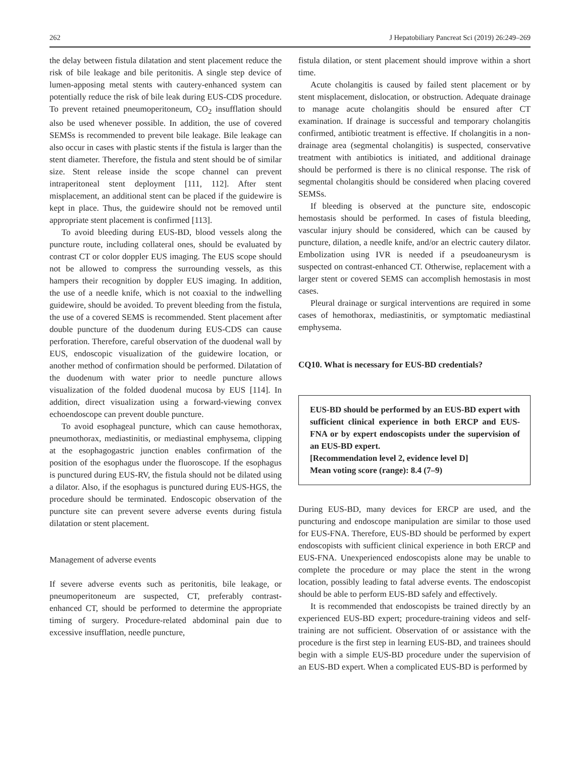262 J Hepatobiliary Pancreat Sci (2019) 26:249–269
the delay between fistula dilatation and stent placement reduce the risk of bile leakage and bile peritonitis. A single step device of lumen-apposing metal stents with cautery-enhanced system can potentially reduce the risk of bile leak during EUS-CDS procedure. To prevent retained pneumoperitoneum, CO<sub>2</sub> insufflation should also be used whenever possible. In addition, the use of covered SEMSs is recommended to prevent bile leakage. Bile leakage can also occur in cases with plastic stents if the fistula is larger than the stent diameter. Therefore, the fistula and stent should be of similar size. Stent release inside the scope channel can prevent intraperitoneal stent deployment [111, 112]. After stent misplacement, an additional stent can be placed if the guidewire is kept in place. Thus, the guidewire should not be removed until appropriate stent placement is confirmed [113].
To avoid bleeding during EUS-BD, blood vessels along the puncture route, including collateral ones, should be evaluated by contrast CT or color doppler EUS imaging. The EUS scope should not be allowed to compress the surrounding vessels, as this hampers their recognition by doppler EUS imaging. In addition, the use of a needle knife, which is not coaxial to the indwelling guidewire, should be avoided. To prevent bleeding from the fistula, the use of a covered SEMS is recommended. Stent placement after double puncture of the duodenum during EUS-CDS can cause perforation. Therefore, careful observation of the duodenal wall by EUS, endoscopic visualization of the guidewire location, or another method of confirmation should be performed. Dilatation of the duodenum with water prior to needle puncture allows visualization of the folded duodenal mucosa by EUS [114]. In addition, direct visualization using a forward-viewing convex echoendoscope can prevent double puncture.
To avoid esophageal puncture, which can cause hemothorax, pneumothorax, mediastinitis, or mediastinal emphysema, clipping at the esophagogastric junction enables confirmation of the position of the esophagus under the fluoroscope. If the esophagus is punctured during EUS-RV, the fistula should not be dilated using a dilator. Also, if the esophagus is punctured during EUS-HGS, the procedure should be terminated. Endoscopic observation of the puncture site can prevent severe adverse events during fistula dilatation or stent placement.
Management of adverse events
If severe adverse events such as peritonitis, bile leakage, or pneumoperitoneum are suspected, CT, preferably contrast-enhanced CT, should be performed to determine the appropriate timing of surgery. Procedure-related abdominal pain due to excessive insufflation, needle puncture,
fistula dilation, or stent placement should improve within a short time.
Acute cholangitis is caused by failed stent placement or by stent misplacement, dislocation, or obstruction. Adequate drainage to manage acute cholangitis should be ensured after CT examination. If drainage is successful and temporary cholangitis confirmed, antibiotic treatment is effective. If cholangitis in a non-drainage area (segmental cholangitis) is suspected, conservative treatment with antibiotics is initiated, and additional drainage should be performed is there is no clinical response. The risk of segmental cholangitis should be considered when placing covered SEMSs.
If bleeding is observed at the puncture site, endoscopic hemostasis should be performed. In cases of fistula bleeding, vascular injury should be considered, which can be caused by puncture, dilation, a needle knife, and/or an electric cautery dilator. Embolization using IVR is needed if a pseudoaneurysm is suspected on contrast-enhanced CT. Otherwise, replacement with a larger stent or covered SEMS can accomplish hemostasis in most cases.
Pleural drainage or surgical interventions are required in some cases of hemothorax, mediastinitis, or symptomatic mediastinal emphysema.
CQ10. What is necessary for EUS-BD credentials?
EUS-BD should be performed by an EUS-BD expert with sufficient clinical experience in both ERCP and EUS-FNA or by expert endoscopists under the supervision of an EUS-BD expert.
[Recommendation level 2, evidence level D]
Mean voting score (range): 8.4 (7–9)
During EUS-BD, many devices for ERCP are used, and the puncturing and endoscope manipulation are similar to those used for EUS-FNA. Therefore, EUS-BD should be performed by expert endoscopists with sufficient clinical experience in both ERCP and EUS-FNA. Unexperienced endoscopists alone may be unable to complete the procedure or may place the stent in the wrong location, possibly leading to fatal adverse events. The endoscopist should be able to perform EUS-BD safely and effectively.
It is recommended that endoscopists be trained directly by an experienced EUS-BD expert; procedure-training videos and self-training are not sufficient. Observation of or assistance with the procedure is the first step in learning EUS-BD, and trainees should begin with a simple EUS-BD procedure under the supervision of an EUS-BD expert. When a complicated EUS-BD is performed by